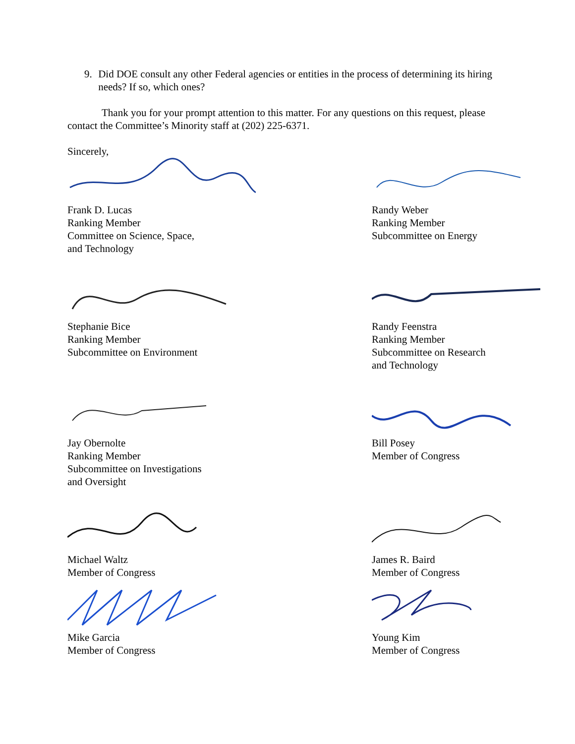9. Did DOE consult any other Federal agencies or entities in the process of determining its hiring needs? If so, which ones?
Thank you for your prompt attention to this matter. For any questions on this request, please contact the Committee’s Minority staff at (202) 225-6371.
Sincerely,
Frank D. Lucas
Ranking Member
Committee on Science, Space,
and Technology
Randy Weber
Ranking Member
Subcommittee on Energy
Stephanie Bice
Ranking Member
Subcommittee on Environment
Randy Feenstra
Ranking Member
Subcommittee on Research
and Technology
Jay Obernolte
Ranking Member
Subcommittee on Investigations
and Oversight
Bill Posey
Member of Congress
Michael Waltz
Member of Congress
James R. Baird
Member of Congress
Mike Garcia
Member of Congress
Young Kim
Member of Congress